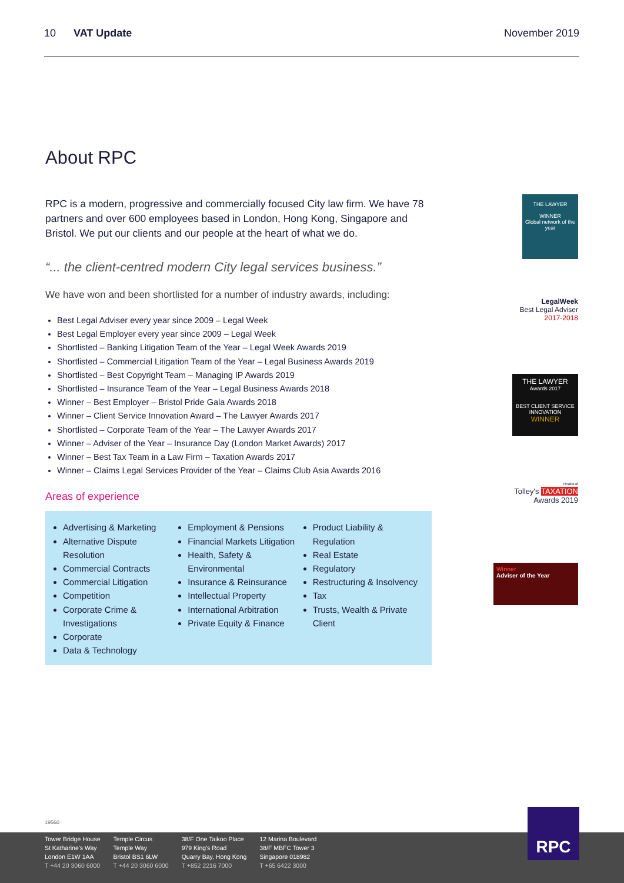10 VAT Update November 2019
About RPC
RPC is a modern, progressive and commercially focused City law firm. We have 78 partners and over 600 employees based in London, Hong Kong, Singapore and Bristol. We put our clients and our people at the heart of what we do.
“... the client-centred modern City legal services business.”
We have won and been shortlisted for a number of industry awards, including:
Best Legal Adviser every year since 2009 – Legal Week
Best Legal Employer every year since 2009 – Legal Week
Shortlisted – Banking Litigation Team of the Year – Legal Week Awards 2019
Shortlisted – Commercial Litigation Team of the Year – Legal Business Awards 2019
Shortlisted – Best Copyright Team – Managing IP Awards 2019
Shortlisted – Insurance Team of the Year – Legal Business Awards 2018
Winner – Best Employer – Bristol Pride Gala Awards 2018
Winner – Client Service Innovation Award – The Lawyer Awards 2017
Shortlisted – Corporate Team of the Year – The Lawyer Awards 2017
Winner – Adviser of the Year – Insurance Day (London Market Awards) 2017
Winner – Best Tax Team in a Law Firm – Taxation Awards 2017
Winner – Claims Legal Services Provider of the Year – Claims Club Asia Awards 2016
Areas of experience
Advertising & Marketing
Alternative Dispute Resolution
Commercial Contracts
Commercial Litigation
Competition
Corporate Crime & Investigations
Corporate
Data & Technology
Employment & Pensions
Financial Markets Litigation
Health, Safety & Environmental
Insurance & Reinsurance
Intellectual Property
International Arbitration
Private Equity & Finance
Product Liability & Regulation
Real Estate
Regulatory
Restructuring & Insolvency
Tax
Trusts, Wealth & Private Client
THE LAWYER
WINNER
Global network of the year
LegalWeek
Best Legal Adviser
2017-2018
THE LAWYER
Awards 2017
BEST CLIENT SERVICE INNOVATION
WINNER
Finalist of
Tolley's TAXATION
Awards 2019
Winner
Adviser of the Year
19560
Tower Bridge House
St Katharine's Way
London E1W 1AA
T +44 20 3060 6000
Temple Circus
Temple Way
Bristol BS1 6LW
T +44 20 3060 6000
38/F One Taikoo Place
979 King's Road
Quarry Bay, Hong Kong
T +852 2216 7000
12 Marina Boulevard
38/F MBFC Tower 3
Singapore 018982
T +65 6422 3000
RPC